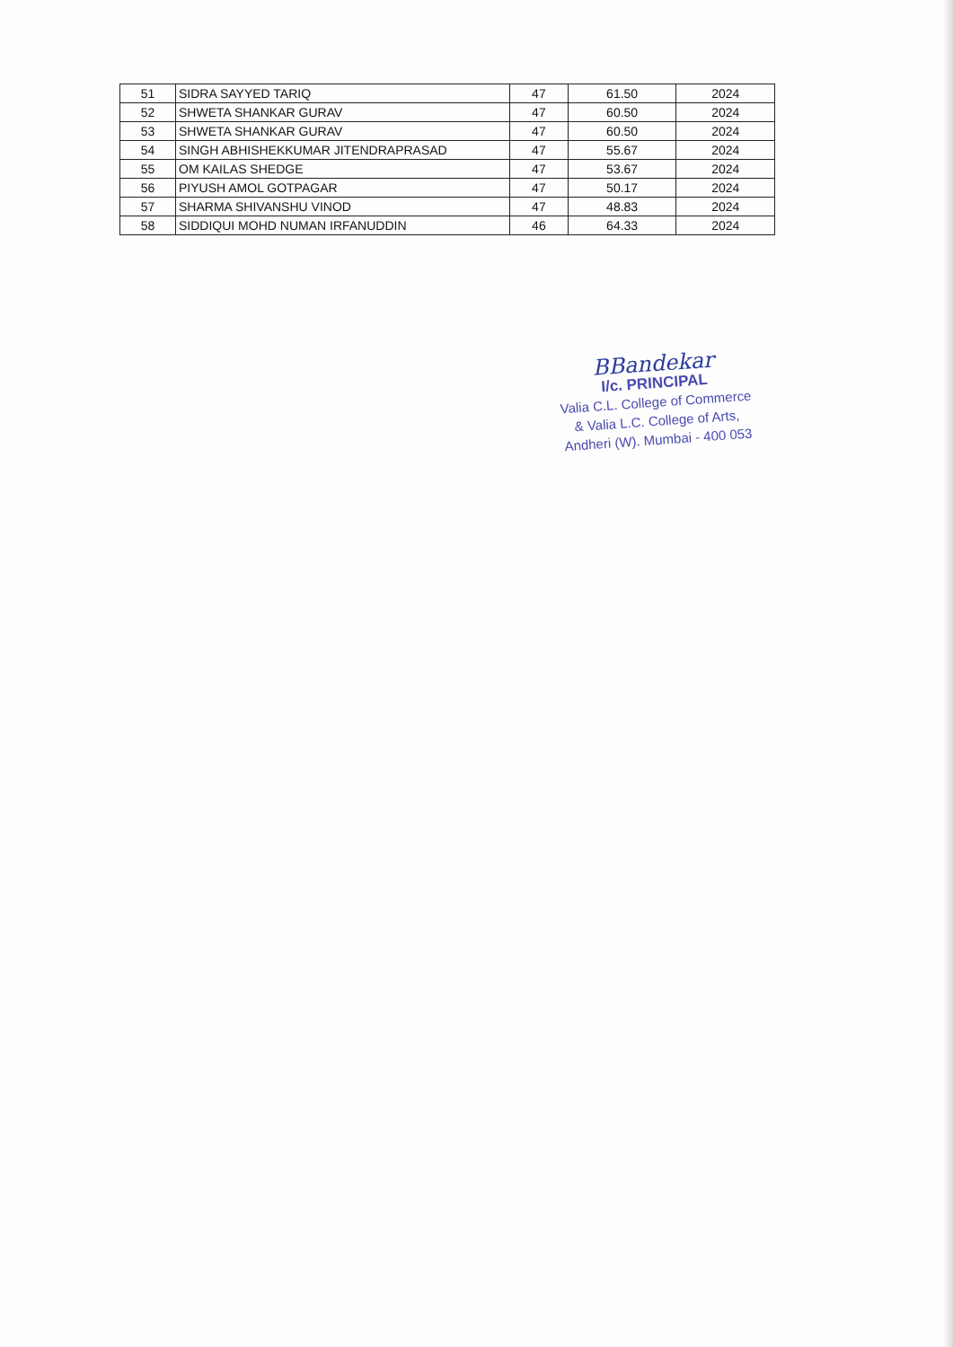| 51 | SIDRA SAYYED TARIQ | 47 | 61.50 | 2024 |
| 52 | SHWETA SHANKAR GURAV | 47 | 60.50 | 2024 |
| 53 | SHWETA SHANKAR GURAV | 47 | 60.50 | 2024 |
| 54 | SINGH ABHISHEKKUMAR JITENDRAPRASAD | 47 | 55.67 | 2024 |
| 55 | OM KAILAS SHEDGE | 47 | 53.67 | 2024 |
| 56 | PIYUSH AMOL GOTPAGAR | 47 | 50.17 | 2024 |
| 57 | SHARMA SHIVANSHU VINOD | 47 | 48.83 | 2024 |
| 58 | SIDDIQUI MOHD NUMAN IRFANUDDIN | 46 | 64.33 | 2024 |
BBandekar
I/c. PRINCIPAL
Valia C.L. College of Commerce
& Valia L.C. College of Arts,
Andheri (W). Mumbai - 400 053